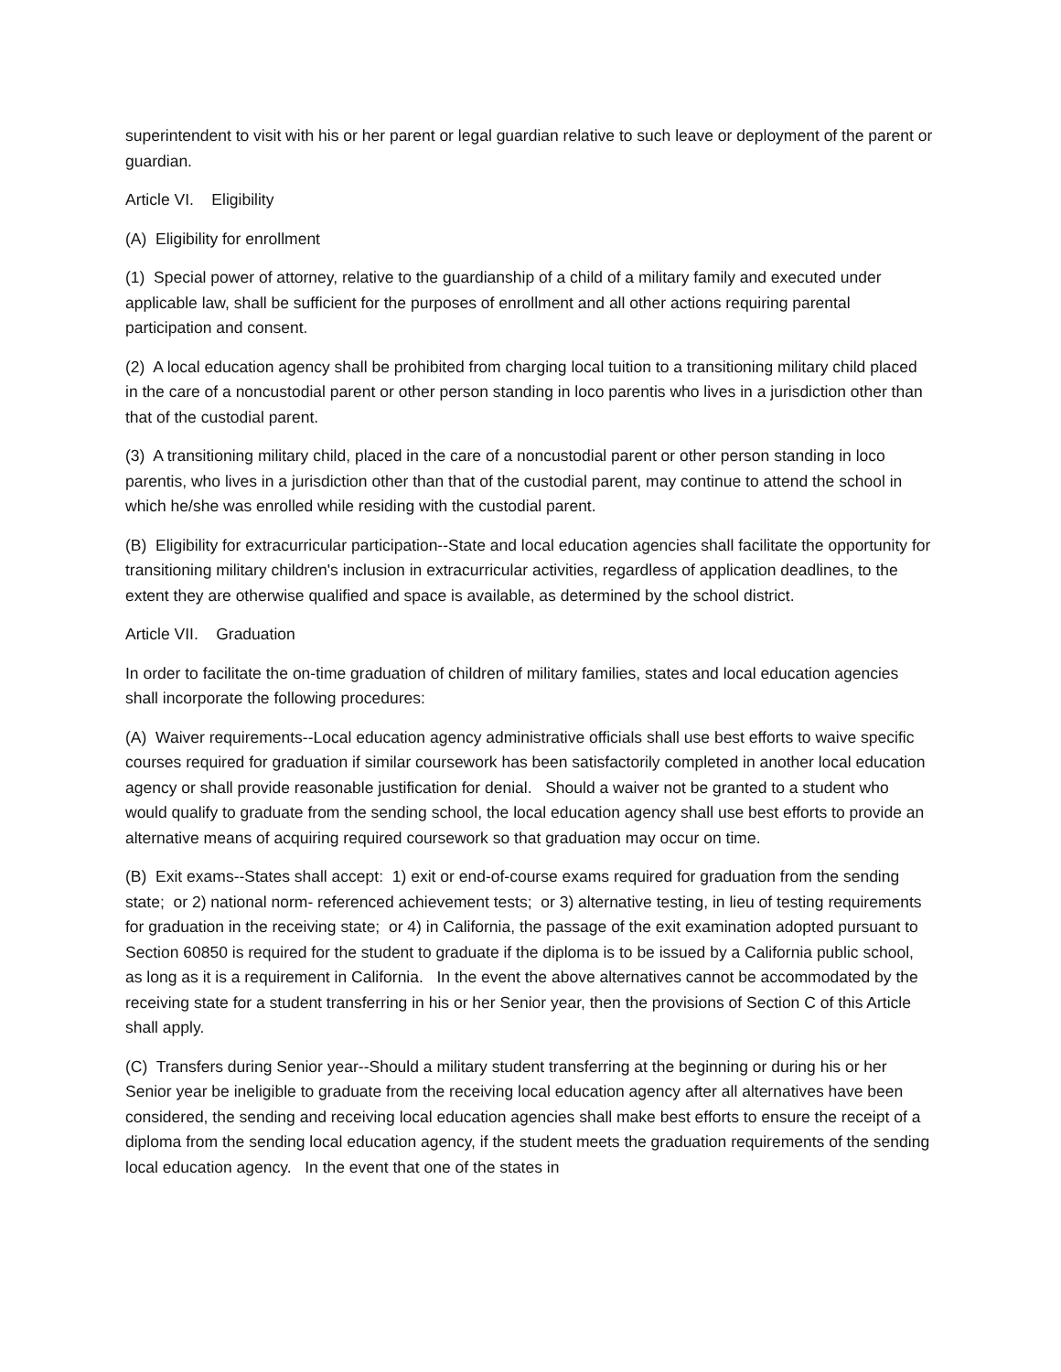superintendent to visit with his or her parent or legal guardian relative to such leave or deployment of the parent or guardian.
Article VI. Eligibility
(A) Eligibility for enrollment
(1) Special power of attorney, relative to the guardianship of a child of a military family and executed under applicable law, shall be sufficient for the purposes of enrollment and all other actions requiring parental participation and consent.
(2) A local education agency shall be prohibited from charging local tuition to a transitioning military child placed in the care of a noncustodial parent or other person standing in loco parentis who lives in a jurisdiction other than that of the custodial parent.
(3) A transitioning military child, placed in the care of a noncustodial parent or other person standing in loco parentis, who lives in a jurisdiction other than that of the custodial parent, may continue to attend the school in which he/she was enrolled while residing with the custodial parent.
(B) Eligibility for extracurricular participation--State and local education agencies shall facilitate the opportunity for transitioning military children's inclusion in extracurricular activities, regardless of application deadlines, to the extent they are otherwise qualified and space is available, as determined by the school district.
Article VII. Graduation
In order to facilitate the on-time graduation of children of military families, states and local education agencies shall incorporate the following procedures:
(A) Waiver requirements--Local education agency administrative officials shall use best efforts to waive specific courses required for graduation if similar coursework has been satisfactorily completed in another local education agency or shall provide reasonable justification for denial. Should a waiver not be granted to a student who would qualify to graduate from the sending school, the local education agency shall use best efforts to provide an alternative means of acquiring required coursework so that graduation may occur on time.
(B) Exit exams--States shall accept: 1) exit or end-of-course exams required for graduation from the sending state; or 2) national norm- referenced achievement tests; or 3) alternative testing, in lieu of testing requirements for graduation in the receiving state; or 4) in California, the passage of the exit examination adopted pursuant to Section 60850 is required for the student to graduate if the diploma is to be issued by a California public school, as long as it is a requirement in California. In the event the above alternatives cannot be accommodated by the receiving state for a student transferring in his or her Senior year, then the provisions of Section C of this Article shall apply.
(C) Transfers during Senior year--Should a military student transferring at the beginning or during his or her Senior year be ineligible to graduate from the receiving local education agency after all alternatives have been considered, the sending and receiving local education agencies shall make best efforts to ensure the receipt of a diploma from the sending local education agency, if the student meets the graduation requirements of the sending local education agency. In the event that one of the states in